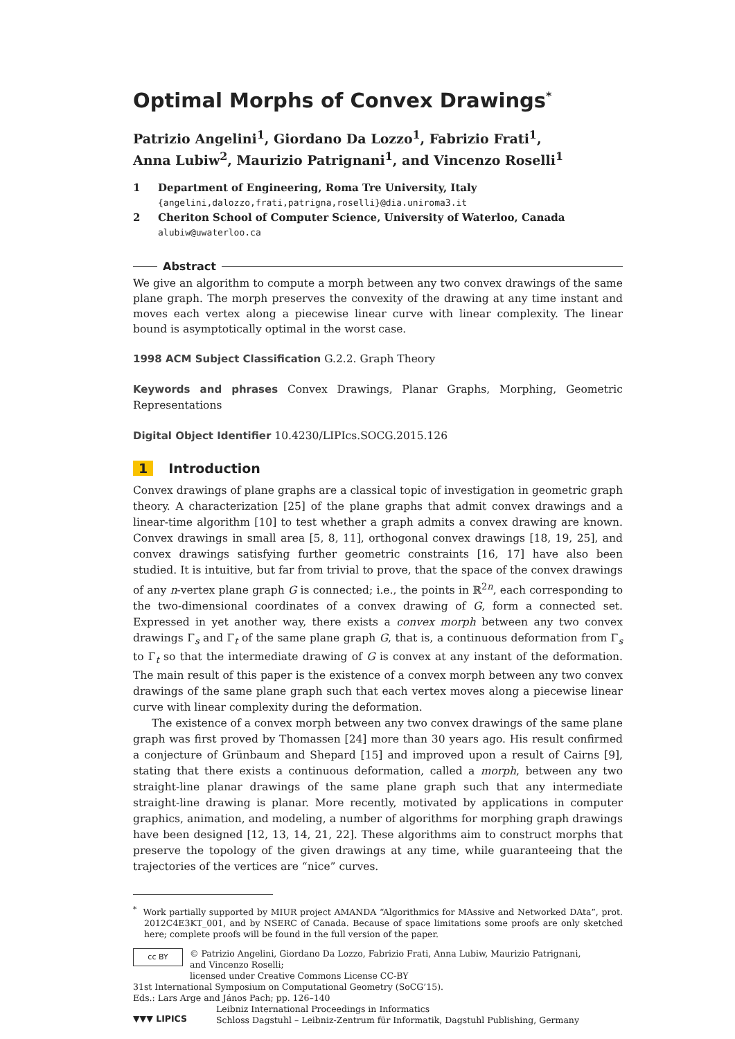Optimal Morphs of Convex Drawings<sup>*</sup>
Patrizio Angelini<sup>1</sup>, Giordano Da Lozzo<sup>1</sup>, Fabrizio Frati<sup>1</sup>,
Anna Lubiw<sup>2</sup>, Maurizio Patrignani<sup>1</sup>, and Vincenzo Roselli<sup>1</sup>
| 1 | Department of Engineering, Roma Tre University, Italy {angelini,dalozzo,frati,patrigna,roselli}@dia.uniroma3.it |
| 2 | Cheriton School of Computer Science, University of Waterloo, Canada alubiw@uwaterloo.ca |
Abstract
We give an algorithm to compute a morph between any two convex drawings of the same plane graph. The morph preserves the convexity of the drawing at any time instant and moves each vertex along a piecewise linear curve with linear complexity. The linear bound is asymptotically optimal in the worst case.
1998 ACM Subject Classification G.2.2. Graph Theory
Keywords and phrases Convex Drawings, Planar Graphs, Morphing, Geometric Representations
Digital Object Identifier 10.4230/LIPIcs.SOCG.2015.126
1 Introduction
Convex drawings of plane graphs are a classical topic of investigation in geometric graph theory. A characterization [25] of the plane graphs that admit convex drawings and a linear-time algorithm [10] to test whether a graph admits a convex drawing are known. Convex drawings in small area [5, 8, 11], orthogonal convex drawings [18, 19, 25], and convex drawings satisfying further geometric constraints [16, 17] have also been studied. It is intuitive, but far from trivial to prove, that the space of the convex drawings of any n-vertex plane graph G is connected; i.e., the points in ℝ<sup>2n</sup>, each corresponding to the two-dimensional coordinates of a convex drawing of G, form a connected set. Expressed in yet another way, there exists a convex morph between any two convex drawings Γ<sub>s</sub> and Γ<sub>t</sub> of the same plane graph G, that is, a continuous deformation from Γ<sub>s</sub> to Γ<sub>t</sub> so that the intermediate drawing of G is convex at any instant of the deformation. The main result of this paper is the existence of a convex morph between any two convex drawings of the same plane graph such that each vertex moves along a piecewise linear curve with linear complexity during the deformation.
The existence of a convex morph between any two convex drawings of the same plane graph was first proved by Thomassen [24] more than 30 years ago. His result confirmed a conjecture of Grünbaum and Shepard [15] and improved upon a result of Cairns [9], stating that there exists a continuous deformation, called a morph, between any two straight-line planar drawings of the same plane graph such that any intermediate straight-line drawing is planar. More recently, motivated by applications in computer graphics, animation, and modeling, a number of algorithms for morphing graph drawings have been designed [12, 13, 14, 21, 22]. These algorithms aim to construct morphs that preserve the topology of the given drawings at any time, while guaranteeing that the trajectories of the vertices are “nice” curves.
<sup>*</sup> Work partially supported by MIUR project AMANDA “Algorithmics for MAssive and Networked DAta”, prot. 2012C4E3KT_001, and by NSERC of Canada. Because of space limitations some proofs are only sketched here; complete proofs will be found in the full version of the paper.
cc BY
© Patrizio Angelini, Giordano Da Lozzo, Fabrizio Frati, Anna Lubiw, Maurizio Patrignani,
and Vincenzo Roselli;
licensed under Creative Commons License CC-BY
31st International Symposium on Computational Geometry (SoCG’15).
Eds.: Lars Arge and János Pach; pp. 126–140
▼▼▼ LIPICS
Leibniz International Proceedings in Informatics
Schloss Dagstuhl – Leibniz-Zentrum für Informatik, Dagstuhl Publishing, Germany